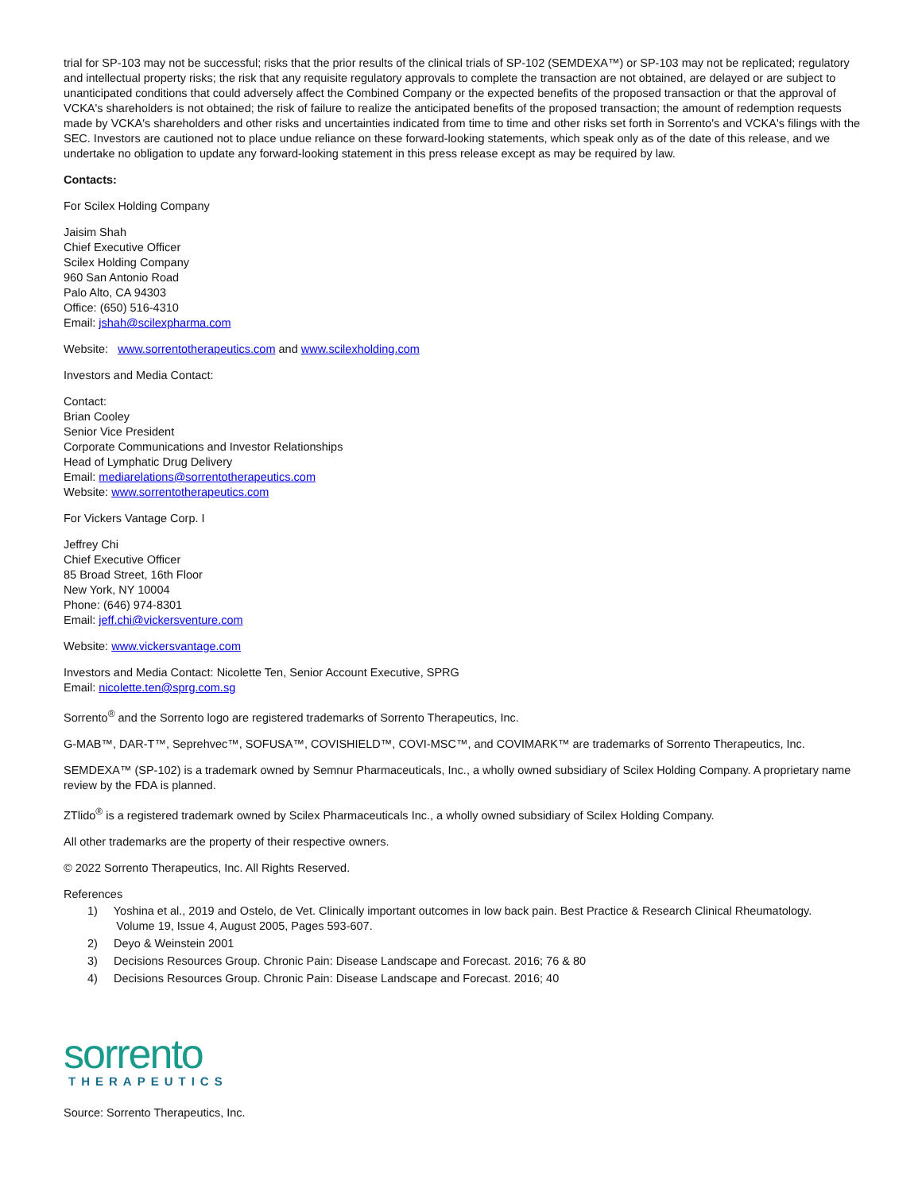trial for SP-103 may not be successful; risks that the prior results of the clinical trials of SP-102 (SEMDEXA™) or SP-103 may not be replicated; regulatory and intellectual property risks; the risk that any requisite regulatory approvals to complete the transaction are not obtained, are delayed or are subject to unanticipated conditions that could adversely affect the Combined Company or the expected benefits of the proposed transaction or that the approval of VCKA's shareholders is not obtained; the risk of failure to realize the anticipated benefits of the proposed transaction; the amount of redemption requests made by VCKA's shareholders and other risks and uncertainties indicated from time to time and other risks set forth in Sorrento's and VCKA's filings with the SEC. Investors are cautioned not to place undue reliance on these forward-looking statements, which speak only as of the date of this release, and we undertake no obligation to update any forward-looking statement in this press release except as may be required by law.
Contacts:
For Scilex Holding Company
Jaisim Shah
Chief Executive Officer
Scilex Holding Company
960 San Antonio Road
Palo Alto, CA 94303
Office: (650) 516-4310
Email: jshah@scilexpharma.com
Website: www.sorrentotherapeutics.com and www.scilexholding.com
Investors and Media Contact:
Contact:
Brian Cooley
Senior Vice President
Corporate Communications and Investor Relationships
Head of Lymphatic Drug Delivery
Email: mediarelations@sorrentotherapeutics.com
Website: www.sorrentotherapeutics.com
For Vickers Vantage Corp. I
Jeffrey Chi
Chief Executive Officer
85 Broad Street, 16th Floor
New York, NY 10004
Phone: (646) 974-8301
Email: jeff.chi@vickersventure.com
Website: www.vickersvantage.com
Investors and Media Contact: Nicolette Ten, Senior Account Executive, SPRG
Email: nicolette.ten@sprg.com.sg
Sorrento<sup>®</sup> and the Sorrento logo are registered trademarks of Sorrento Therapeutics, Inc.
G-MAB™, DAR-T™, Seprehvec™, SOFUSA™, COVISHIELD™, COVI-MSC™, and COVIMARK™ are trademarks of Sorrento Therapeutics, Inc.
SEMDEXA™ (SP-102) is a trademark owned by Semnur Pharmaceuticals, Inc., a wholly owned subsidiary of Scilex Holding Company. A proprietary name review by the FDA is planned.
ZTlido<sup>®</sup> is a registered trademark owned by Scilex Pharmaceuticals Inc., a wholly owned subsidiary of Scilex Holding Company.
All other trademarks are the property of their respective owners.
© 2022 Sorrento Therapeutics, Inc. All Rights Reserved.
References
1) Yoshina et al., 2019 and Ostelo, de Vet. Clinically important outcomes in low back pain. Best Practice & Research Clinical Rheumatology.
Volume 19, Issue 4, August 2005, Pages 593-607.
2) Deyo & Weinstein 2001
3) Decisions Resources Group. Chronic Pain: Disease Landscape and Forecast. 2016; 76 & 80
4) Decisions Resources Group. Chronic Pain: Disease Landscape and Forecast. 2016; 40
sorrento
THERAPEUTICS
Source: Sorrento Therapeutics, Inc.